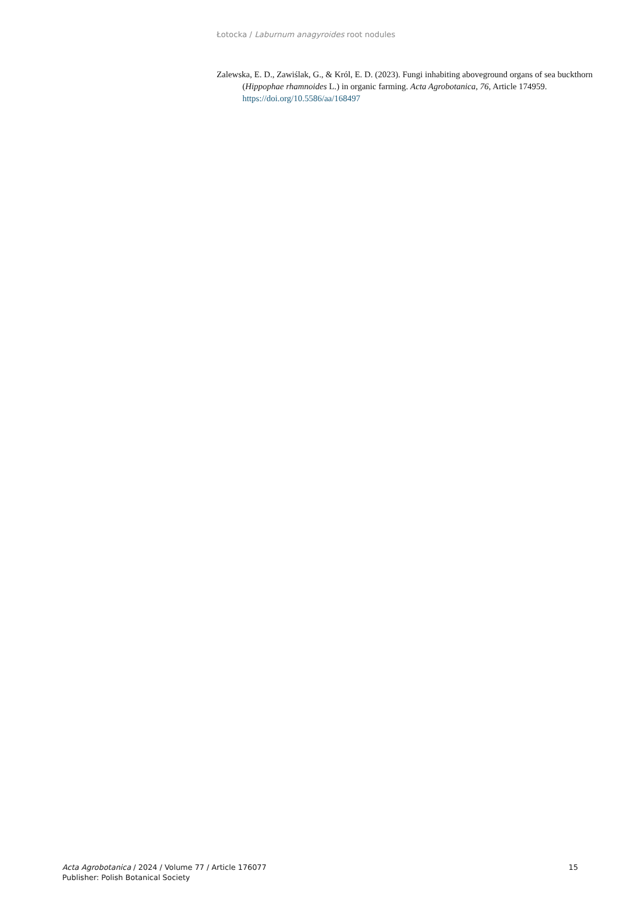Łotocka / Laburnum anagyroides root nodules
Zalewska, E. D., Zawiślak, G., & Król, E. D. (2023). Fungi inhabiting aboveground organs of sea buckthorn (Hippophae rhamnoides L.) in organic farming. Acta Agrobotanica, 76, Article 174959. https://doi.org/10.5586/aa/168497
Acta Agrobotanica / 2024 / Volume 77 / Article 176077
Publisher: Polish Botanical Society
15